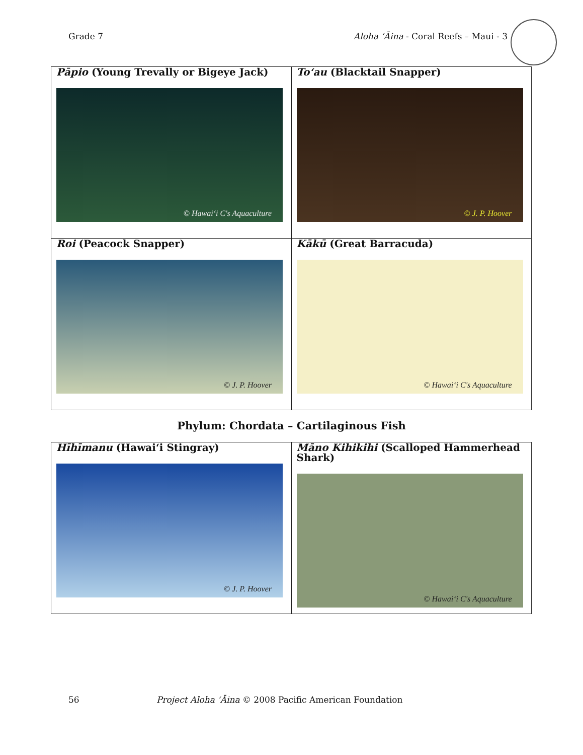Grade 7 Aloha ʻĀina - Coral Reefs – Maui - 3
| Pāpio (Young Trevally or Bigeye Jack) © Hawaiʻi C's Aquaculture | Toʻau (Blacktail Snapper) © J. P. Hoover |
| Roi (Peacock Snapper) © J. P. Hoover | Kākū (Great Barracuda) © Hawaiʻi C's Aquaculture |
Phylum: Chordata – Cartilaginous Fish
| Hīhīmanu (Hawaiʻi Stingray) © J. P. Hoover | Māno Kihikihi (Scalloped Hammerhead Shark) © Hawaiʻi C's Aquaculture |
56 Project Aloha ʻĀina © 2008 Pacific American Foundation